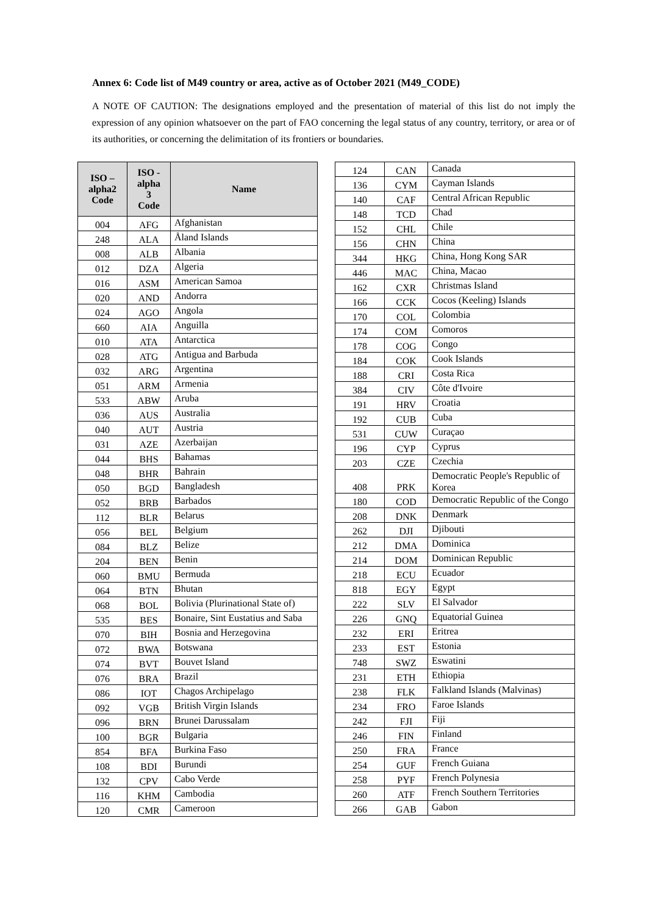Annex 6: Code list of M49 country or area, active as of October 2021 (M49_CODE)
A NOTE OF CAUTION: The designations employed and the presentation of material of this list do not imply the expression of any opinion whatsoever on the part of FAO concerning the legal status of any country, territory, or area or of its authorities, or concerning the delimitation of its frontiers or boundaries.
| ISO – alpha2 Code | ISO - alpha 3 Code | Name |
| --- | --- | --- |
| 004 | AFG | Afghanistan |
| 248 | ALA | Åland Islands |
| 008 | ALB | Albania |
| 012 | DZA | Algeria |
| 016 | ASM | American Samoa |
| 020 | AND | Andorra |
| 024 | AGO | Angola |
| 660 | AIA | Anguilla |
| 010 | ATA | Antarctica |
| 028 | ATG | Antigua and Barbuda |
| 032 | ARG | Argentina |
| 051 | ARM | Armenia |
| 533 | ABW | Aruba |
| 036 | AUS | Australia |
| 040 | AUT | Austria |
| 031 | AZE | Azerbaijan |
| 044 | BHS | Bahamas |
| 048 | BHR | Bahrain |
| 050 | BGD | Bangladesh |
| 052 | BRB | Barbados |
| 112 | BLR | Belarus |
| 056 | BEL | Belgium |
| 084 | BLZ | Belize |
| 204 | BEN | Benin |
| 060 | BMU | Bermuda |
| 064 | BTN | Bhutan |
| 068 | BOL | Bolivia (Plurinational State of) |
| 535 | BES | Bonaire, Sint Eustatius and Saba |
| 070 | BIH | Bosnia and Herzegovina |
| 072 | BWA | Botswana |
| 074 | BVT | Bouvet Island |
| 076 | BRA | Brazil |
| 086 | IOT | Chagos Archipelago |
| 092 | VGB | British Virgin Islands |
| 096 | BRN | Brunei Darussalam |
| 100 | BGR | Bulgaria |
| 854 | BFA | Burkina Faso |
| 108 | BDI | Burundi |
| 132 | CPV | Cabo Verde |
| 116 | KHM | Cambodia |
| 120 | CMR | Cameroon |
| 124 | CAN | Canada |
| 136 | CYM | Cayman Islands |
| 140 | CAF | Central African Republic |
| 148 | TCD | Chad |
| 152 | CHL | Chile |
| 156 | CHN | China |
| 344 | HKG | China, Hong Kong SAR |
| 446 | MAC | China, Macao |
| 162 | CXR | Christmas Island |
| 166 | CCK | Cocos (Keeling) Islands |
| 170 | COL | Colombia |
| 174 | COM | Comoros |
| 178 | COG | Congo |
| 184 | COK | Cook Islands |
| 188 | CRI | Costa Rica |
| 384 | CIV | Côte d'Ivoire |
| 191 | HRV | Croatia |
| 192 | CUB | Cuba |
| 531 | CUW | Curaçao |
| 196 | CYP | Cyprus |
| 203 | CZE | Czechia |
| 408 | PRK | Democratic People's Republic of Korea |
| 180 | COD | Democratic Republic of the Congo |
| 208 | DNK | Denmark |
| 262 | DJI | Djibouti |
| 212 | DMA | Dominica |
| 214 | DOM | Dominican Republic |
| 218 | ECU | Ecuador |
| 818 | EGY | Egypt |
| 222 | SLV | El Salvador |
| 226 | GNQ | Equatorial Guinea |
| 232 | ERI | Eritrea |
| 233 | EST | Estonia |
| 748 | SWZ | Eswatini |
| 231 | ETH | Ethiopia |
| 238 | FLK | Falkland Islands (Malvinas) |
| 234 | FRO | Faroe Islands |
| 242 | FJI | Fiji |
| 246 | FIN | Finland |
| 250 | FRA | France |
| 254 | GUF | French Guiana |
| 258 | PYF | French Polynesia |
| 260 | ATF | French Southern Territories |
| 266 | GAB | Gabon |